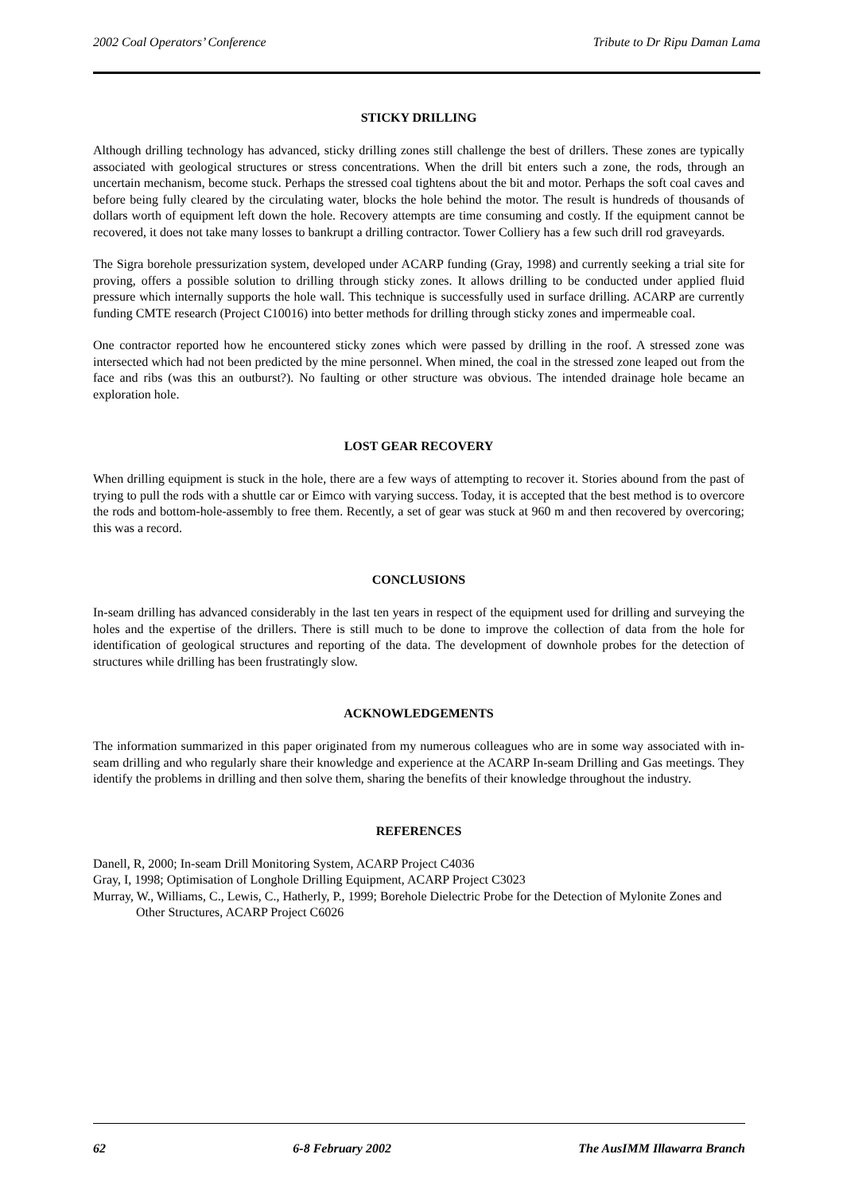2002 Coal Operators’ Conference Tribute to Dr Ripu Daman Lama
STICKY DRILLING
Although drilling technology has advanced, sticky drilling zones still challenge the best of drillers. These zones are typically associated with geological structures or stress concentrations. When the drill bit enters such a zone, the rods, through an uncertain mechanism, become stuck. Perhaps the stressed coal tightens about the bit and motor. Perhaps the soft coal caves and before being fully cleared by the circulating water, blocks the hole behind the motor. The result is hundreds of thousands of dollars worth of equipment left down the hole. Recovery attempts are time consuming and costly. If the equipment cannot be recovered, it does not take many losses to bankrupt a drilling contractor. Tower Colliery has a few such drill rod graveyards.
The Sigra borehole pressurization system, developed under ACARP funding (Gray, 1998) and currently seeking a trial site for proving, offers a possible solution to drilling through sticky zones. It allows drilling to be conducted under applied fluid pressure which internally supports the hole wall. This technique is successfully used in surface drilling. ACARP are currently funding CMTE research (Project C10016) into better methods for drilling through sticky zones and impermeable coal.
One contractor reported how he encountered sticky zones which were passed by drilling in the roof. A stressed zone was intersected which had not been predicted by the mine personnel. When mined, the coal in the stressed zone leaped out from the face and ribs (was this an outburst?). No faulting or other structure was obvious. The intended drainage hole became an exploration hole.
LOST GEAR RECOVERY
When drilling equipment is stuck in the hole, there are a few ways of attempting to recover it. Stories abound from the past of trying to pull the rods with a shuttle car or Eimco with varying success. Today, it is accepted that the best method is to overcore the rods and bottom-hole-assembly to free them. Recently, a set of gear was stuck at 960 m and then recovered by overcoring; this was a record.
CONCLUSIONS
In-seam drilling has advanced considerably in the last ten years in respect of the equipment used for drilling and surveying the holes and the expertise of the drillers. There is still much to be done to improve the collection of data from the hole for identification of geological structures and reporting of the data. The development of downhole probes for the detection of structures while drilling has been frustratingly slow.
ACKNOWLEDGEMENTS
The information summarized in this paper originated from my numerous colleagues who are in some way associated with in-seam drilling and who regularly share their knowledge and experience at the ACARP In-seam Drilling and Gas meetings. They identify the problems in drilling and then solve them, sharing the benefits of their knowledge throughout the industry.
REFERENCES
Danell, R, 2000; In-seam Drill Monitoring System, ACARP Project C4036
Gray, I, 1998; Optimisation of Longhole Drilling Equipment, ACARP Project C3023
Murray, W., Williams, C., Lewis, C., Hatherly, P., 1999; Borehole Dielectric Probe for the Detection of Mylonite Zones and Other Structures, ACARP Project C6026
62 6-8 February 2002 The AusIMM Illawarra Branch